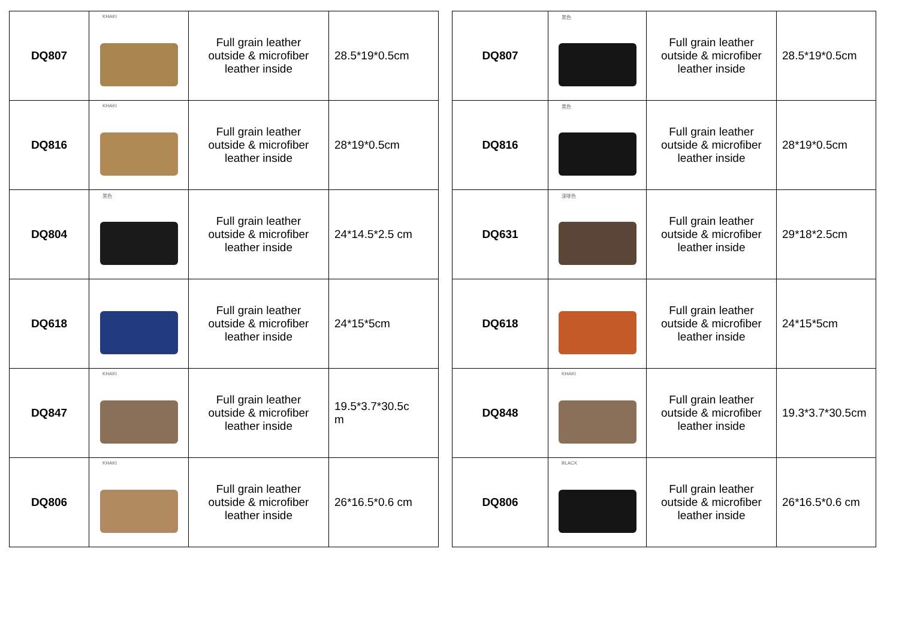| DQ807 | KHAKI | Full grain leather outside & microfiber leather inside | 28.5*19*0.5cm |
| DQ816 | KHAKI | Full grain leather outside & microfiber leather inside | 28*19*0.5cm |
| DQ804 | 黑色 | Full grain leather outside & microfiber leather inside | 24*14.5*2.5 cm |
| DQ618 | | Full grain leather outside & microfiber leather inside | 24*15*5cm |
| DQ847 | KHAKI | Full grain leather outside & microfiber leather inside | 19.5*3.7*30.5c m |
| DQ806 | KHAKI | Full grain leather outside & microfiber leather inside | 26*16.5*0.6 cm |
| DQ807 | 黑色 | Full grain leather outside & microfiber leather inside | 28.5*19*0.5cm |
| DQ816 | 黑色 | Full grain leather outside & microfiber leather inside | 28*19*0.5cm |
| DQ631 | 深啡色 | Full grain leather outside & microfiber leather inside | 29*18*2.5cm |
| DQ618 | | Full grain leather outside & microfiber leather inside | 24*15*5cm |
| DQ848 | KHAKI | Full grain leather outside & microfiber leather inside | 19.3*3.7*30.5cm |
| DQ806 | BLACK | Full grain leather outside & microfiber leather inside | 26*16.5*0.6 cm |